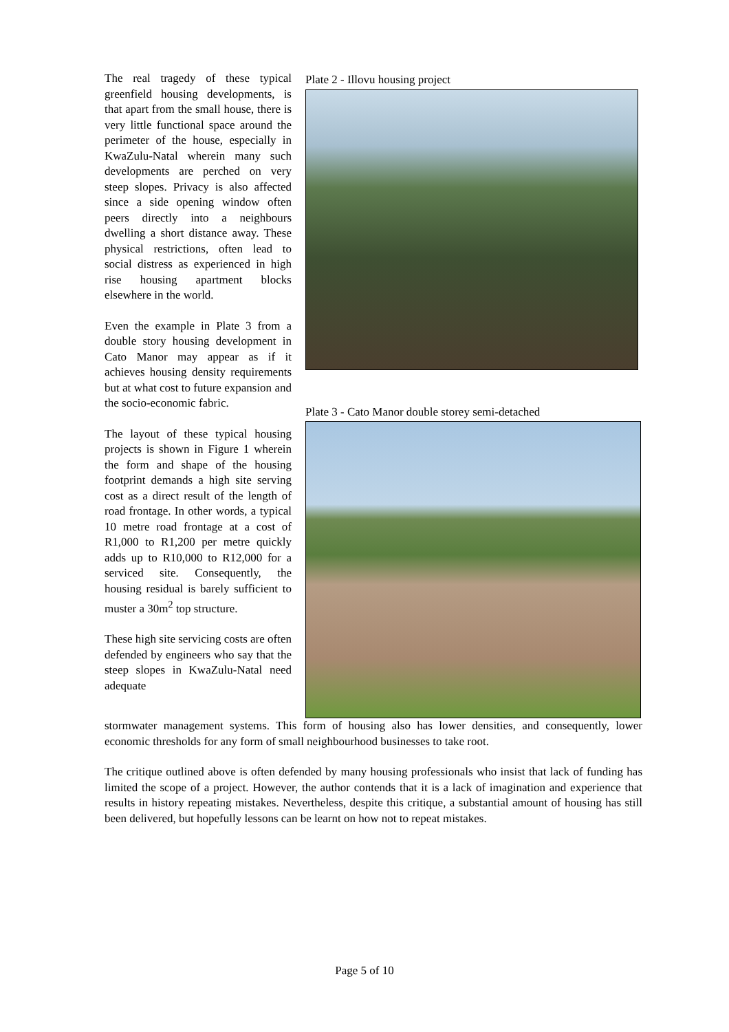The real tragedy of these typical greenfield housing developments, is that apart from the small house, there is very little functional space around the perimeter of the house, especially in KwaZulu-Natal wherein many such developments are perched on very steep slopes. Privacy is also affected since a side opening window often peers directly into a neighbours dwelling a short distance away. These physical restrictions, often lead to social distress as experienced in high rise housing apartment blocks elsewhere in the world.
Even the example in Plate 3 from a double story housing development in Cato Manor may appear as if it achieves housing density requirements but at what cost to future expansion and the socio-economic fabric.
The layout of these typical housing projects is shown in Figure 1 wherein the form and shape of the housing footprint demands a high site serving cost as a direct result of the length of road frontage. In other words, a typical 10 metre road frontage at a cost of R1,000 to R1,200 per metre quickly adds up to R10,000 to R12,000 for a serviced site. Consequently, the housing residual is barely sufficient to muster a 30m<sup>2</sup> top structure.
These high site servicing costs are often defended by engineers who say that the steep slopes in KwaZulu-Natal need adequate
Plate 2 - Illovu housing project
Plate 3 - Cato Manor double storey semi-detached
stormwater management systems. This form of housing also has lower densities, and consequently, lower economic thresholds for any form of small neighbourhood businesses to take root.
The critique outlined above is often defended by many housing professionals who insist that lack of funding has limited the scope of a project. However, the author contends that it is a lack of imagination and experience that results in history repeating mistakes. Nevertheless, despite this critique, a substantial amount of housing has still been delivered, but hopefully lessons can be learnt on how not to repeat mistakes.
Page 5 of 10